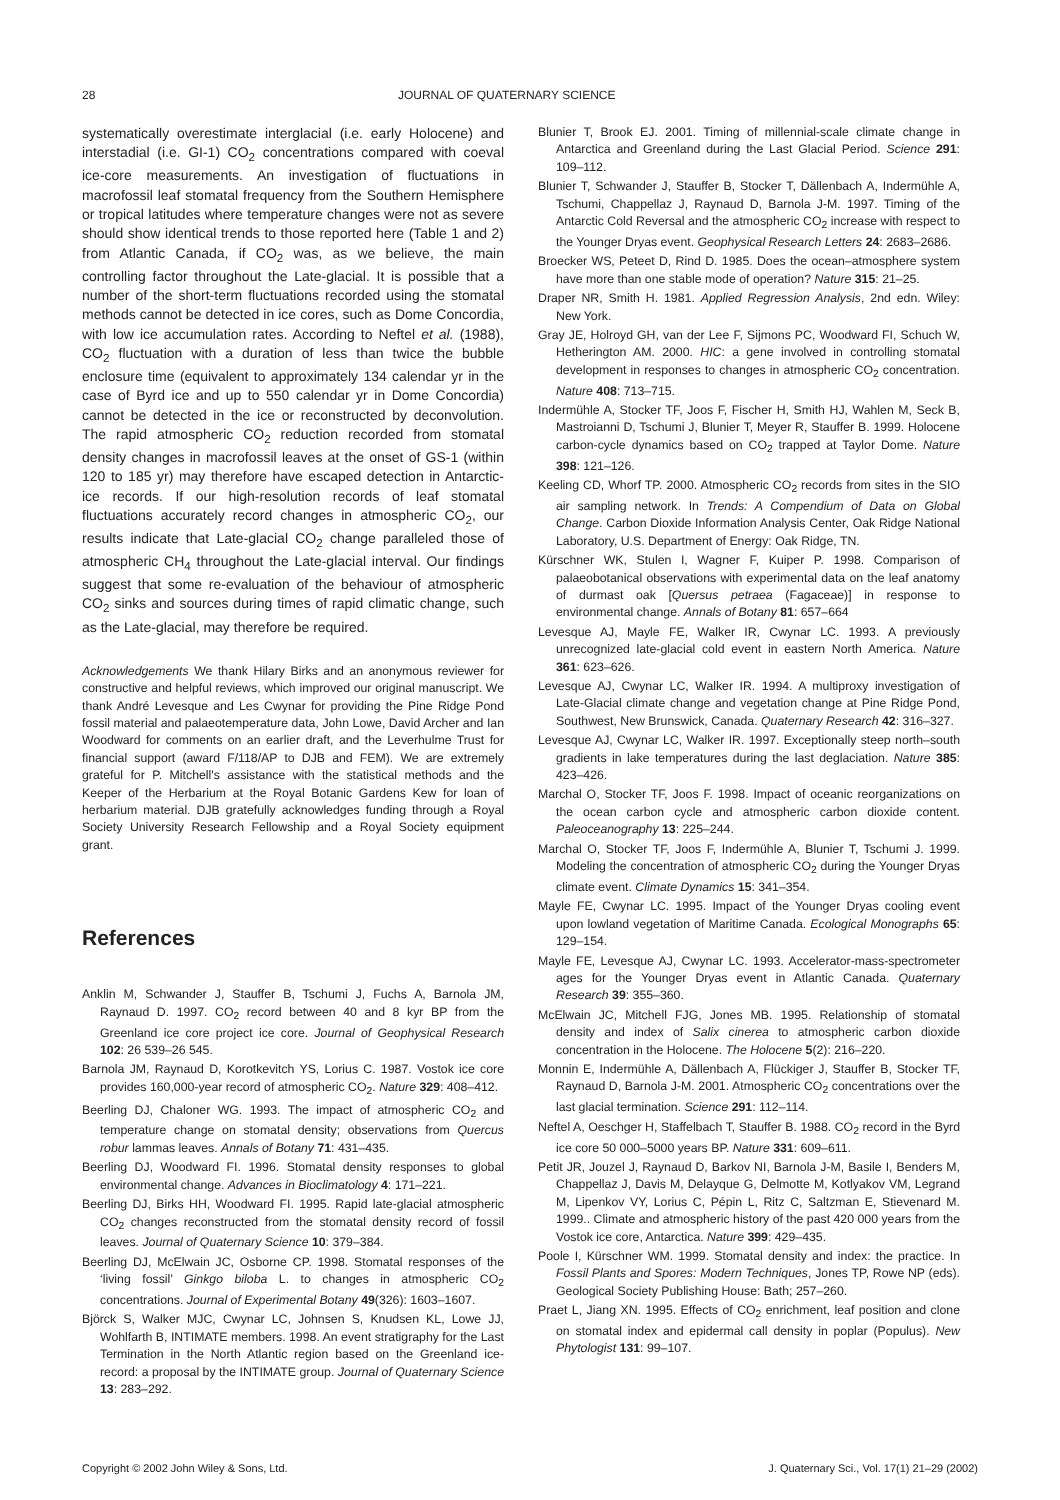28 JOURNAL OF QUATERNARY SCIENCE
systematically overestimate interglacial (i.e. early Holocene) and interstadial (i.e. GI-1) CO<sub>2</sub> concentrations compared with coeval ice-core measurements. An investigation of fluctuations in macrofossil leaf stomatal frequency from the Southern Hemisphere or tropical latitudes where temperature changes were not as severe should show identical trends to those reported here (Table 1 and 2) from Atlantic Canada, if CO<sub>2</sub> was, as we believe, the main controlling factor throughout the Late-glacial. It is possible that a number of the short-term fluctuations recorded using the stomatal methods cannot be detected in ice cores, such as Dome Concordia, with low ice accumulation rates. According to Neftel et al. (1988), CO<sub>2</sub> fluctuation with a duration of less than twice the bubble enclosure time (equivalent to approximately 134 calendar yr in the case of Byrd ice and up to 550 calendar yr in Dome Concordia) cannot be detected in the ice or reconstructed by deconvolution. The rapid atmospheric CO<sub>2</sub> reduction recorded from stomatal density changes in macrofossil leaves at the onset of GS-1 (within 120 to 185 yr) may therefore have escaped detection in Antarctic-ice records. If our high-resolution records of leaf stomatal fluctuations accurately record changes in atmospheric CO<sub>2</sub>, our results indicate that Late-glacial CO<sub>2</sub> change paralleled those of atmospheric CH<sub>4</sub> throughout the Late-glacial interval. Our findings suggest that some re-evaluation of the behaviour of atmospheric CO<sub>2</sub> sinks and sources during times of rapid climatic change, such as the Late-glacial, may therefore be required.
Acknowledgements We thank Hilary Birks and an anonymous reviewer for constructive and helpful reviews, which improved our original manuscript. We thank André Levesque and Les Cwynar for providing the Pine Ridge Pond fossil material and palaeotemperature data, John Lowe, David Archer and Ian Woodward for comments on an earlier draft, and the Leverhulme Trust for financial support (award F/118/AP to DJB and FEM). We are extremely grateful for P. Mitchell's assistance with the statistical methods and the Keeper of the Herbarium at the Royal Botanic Gardens Kew for loan of herbarium material. DJB gratefully acknowledges funding through a Royal Society University Research Fellowship and a Royal Society equipment grant.
References
Anklin M, Schwander J, Stauffer B, Tschumi J, Fuchs A, Barnola JM, Raynaud D. 1997. CO<sub>2</sub> record between 40 and 8 kyr BP from the Greenland ice core project ice core. Journal of Geophysical Research 102: 26 539–26 545.
Barnola JM, Raynaud D, Korotkevitch YS, Lorius C. 1987. Vostok ice core provides 160,000-year record of atmospheric CO<sub>2</sub>. Nature 329: 408–412.
Beerling DJ, Chaloner WG. 1993. The impact of atmospheric CO<sub>2</sub> and temperature change on stomatal density; observations from Quercus robur lammas leaves. Annals of Botany 71: 431–435.
Beerling DJ, Woodward FI. 1996. Stomatal density responses to global environmental change. Advances in Bioclimatology 4: 171–221.
Beerling DJ, Birks HH, Woodward FI. 1995. Rapid late-glacial atmospheric CO<sub>2</sub> changes reconstructed from the stomatal density record of fossil leaves. Journal of Quaternary Science 10: 379–384.
Beerling DJ, McElwain JC, Osborne CP. 1998. Stomatal responses of the ‘living fossil’ Ginkgo biloba L. to changes in atmospheric CO<sub>2</sub> concentrations. Journal of Experimental Botany 49(326): 1603–1607.
Björck S, Walker MJC, Cwynar LC, Johnsen S, Knudsen KL, Lowe JJ, Wohlfarth B, INTIMATE members. 1998. An event stratigraphy for the Last Termination in the North Atlantic region based on the Greenland ice-record: a proposal by the INTIMATE group. Journal of Quaternary Science 13: 283–292.
Blunier T, Brook EJ. 2001. Timing of millennial-scale climate change in Antarctica and Greenland during the Last Glacial Period. Science 291: 109–112.
Blunier T, Schwander J, Stauffer B, Stocker T, Dällenbach A, Indermühle A, Tschumi, Chappellaz J, Raynaud D, Barnola J-M. 1997. Timing of the Antarctic Cold Reversal and the atmospheric CO<sub>2</sub> increase with respect to the Younger Dryas event. Geophysical Research Letters 24: 2683–2686.
Broecker WS, Peteet D, Rind D. 1985. Does the ocean–atmosphere system have more than one stable mode of operation? Nature 315: 21–25.
Draper NR, Smith H. 1981. Applied Regression Analysis, 2nd edn. Wiley: New York.
Gray JE, Holroyd GH, van der Lee F, Sijmons PC, Woodward FI, Schuch W, Hetherington AM. 2000. HIC: a gene involved in controlling stomatal development in responses to changes in atmospheric CO<sub>2</sub> concentration. Nature 408: 713–715.
Indermühle A, Stocker TF, Joos F, Fischer H, Smith HJ, Wahlen M, Seck B, Mastroianni D, Tschumi J, Blunier T, Meyer R, Stauffer B. 1999. Holocene carbon-cycle dynamics based on CO<sub>2</sub> trapped at Taylor Dome. Nature 398: 121–126.
Keeling CD, Whorf TP. 2000. Atmospheric CO<sub>2</sub> records from sites in the SIO air sampling network. In Trends: A Compendium of Data on Global Change. Carbon Dioxide Information Analysis Center, Oak Ridge National Laboratory, U.S. Department of Energy: Oak Ridge, TN.
Kürschner WK, Stulen I, Wagner F, Kuiper P. 1998. Comparison of palaeobotanical observations with experimental data on the leaf anatomy of durmast oak [Quersus petraea (Fagaceae)] in response to environmental change. Annals of Botany 81: 657–664
Levesque AJ, Mayle FE, Walker IR, Cwynar LC. 1993. A previously unrecognized late-glacial cold event in eastern North America. Nature 361: 623–626.
Levesque AJ, Cwynar LC, Walker IR. 1994. A multiproxy investigation of Late-Glacial climate change and vegetation change at Pine Ridge Pond, Southwest, New Brunswick, Canada. Quaternary Research 42: 316–327.
Levesque AJ, Cwynar LC, Walker IR. 1997. Exceptionally steep north–south gradients in lake temperatures during the last deglaciation. Nature 385: 423–426.
Marchal O, Stocker TF, Joos F. 1998. Impact of oceanic reorganizations on the ocean carbon cycle and atmospheric carbon dioxide content. Paleoceanography 13: 225–244.
Marchal O, Stocker TF, Joos F, Indermühle A, Blunier T, Tschumi J. 1999. Modeling the concentration of atmospheric CO<sub>2</sub> during the Younger Dryas climate event. Climate Dynamics 15: 341–354.
Mayle FE, Cwynar LC. 1995. Impact of the Younger Dryas cooling event upon lowland vegetation of Maritime Canada. Ecological Monographs 65: 129–154.
Mayle FE, Levesque AJ, Cwynar LC. 1993. Accelerator-mass-spectrometer ages for the Younger Dryas event in Atlantic Canada. Quaternary Research 39: 355–360.
McElwain JC, Mitchell FJG, Jones MB. 1995. Relationship of stomatal density and index of Salix cinerea to atmospheric carbon dioxide concentration in the Holocene. The Holocene 5(2): 216–220.
Monnin E, Indermühle A, Dällenbach A, Flückiger J, Stauffer B, Stocker TF, Raynaud D, Barnola J-M. 2001. Atmospheric CO<sub>2</sub> concentrations over the last glacial termination. Science 291: 112–114.
Neftel A, Oeschger H, Staffelbach T, Stauffer B. 1988. CO<sub>2</sub> record in the Byrd ice core 50 000–5000 years BP. Nature 331: 609–611.
Petit JR, Jouzel J, Raynaud D, Barkov NI, Barnola J-M, Basile I, Benders M, Chappellaz J, Davis M, Delayque G, Delmotte M, Kotlyakov VM, Legrand M, Lipenkov VY, Lorius C, Pépin L, Ritz C, Saltzman E, Stievenard M. 1999.. Climate and atmospheric history of the past 420 000 years from the Vostok ice core, Antarctica. Nature 399: 429–435.
Poole I, Kürschner WM. 1999. Stomatal density and index: the practice. In Fossil Plants and Spores: Modern Techniques, Jones TP, Rowe NP (eds). Geological Society Publishing House: Bath; 257–260.
Praet L, Jiang XN. 1995. Effects of CO<sub>2</sub> enrichment, leaf position and clone on stomatal index and epidermal call density in poplar (Populus). New Phytologist 131: 99–107.
Copyright © 2002 John Wiley & Sons, Ltd. J. Quaternary Sci., Vol. 17(1) 21–29 (2002)